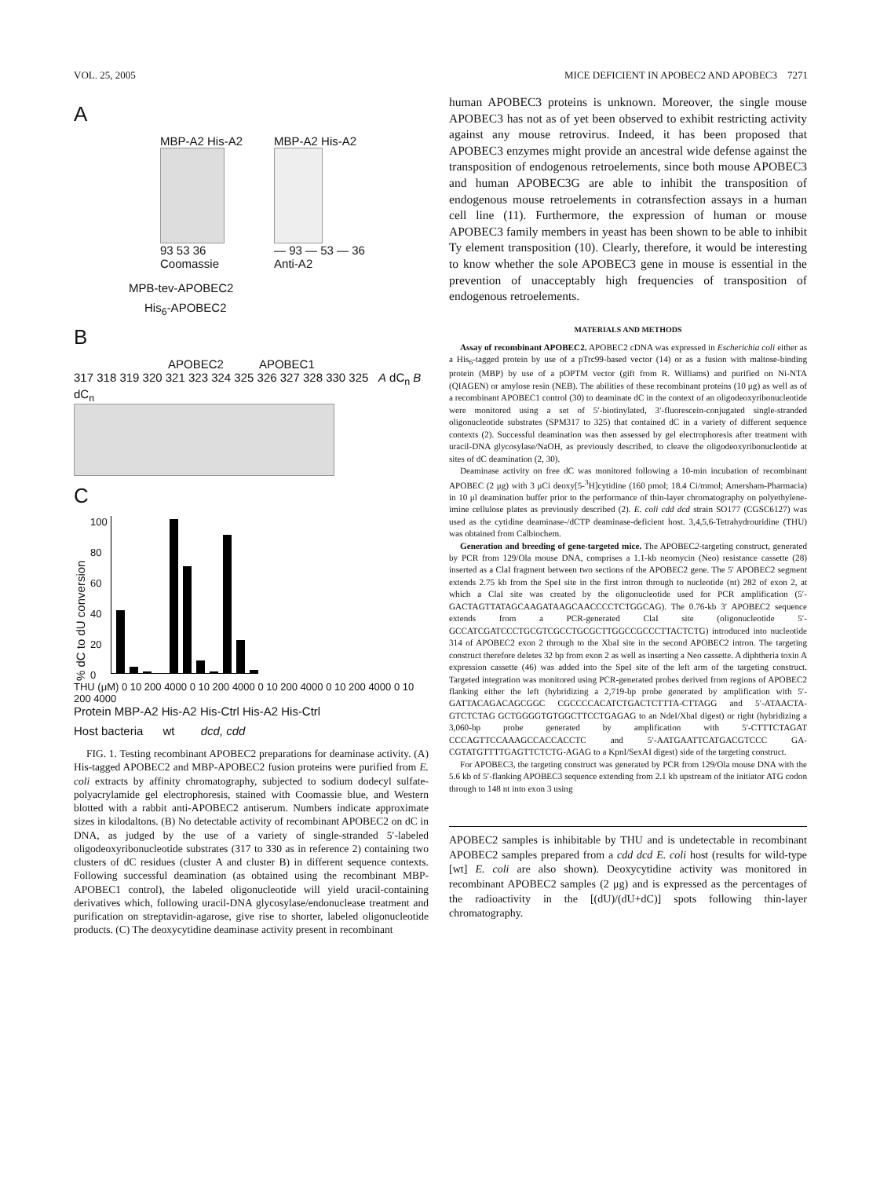VOL. 25, 2005 MICE DEFICIENT IN APOBEC2 AND APOBEC3 7271
A
MBP-A2 His-A2
93 53 36
Coomassie
MBP-A2 His-A2
— 93 — 53 — 36
Anti-A2
MPB-tev-APOBEC2
His<sub>6</sub>-APOBEC2
B
APOBEC2 APOBEC1
317 318 319 320 321 323 324 325 326 327 328 330 325 A dC<sub>n</sub> B dC<sub>n</sub>
C
% dC to dU conversion
100
80
60
40
20
0
THU (μM) 0 10 200 4000 0 10 200 4000 0 10 200 4000 0 10 200 4000 0 10 200 4000
Protein MBP-A2 His-A2 His-Ctrl His-A2 His-Ctrl
Host bacteria wt dcd, cdd
FIG. 1. Testing recombinant APOBEC2 preparations for deaminase activity. (A) His-tagged APOBEC2 and MBP-APOBEC2 fusion proteins were purified from E. coli extracts by affinity chromatography, subjected to sodium dodecyl sulfate-polyacrylamide gel electrophoresis, stained with Coomassie blue, and Western blotted with a rabbit anti-APOBEC2 antiserum. Numbers indicate approximate sizes in kilodaltons. (B) No detectable activity of recombinant APOBEC2 on dC in DNA, as judged by the use of a variety of single-stranded 5′-labeled oligodeoxyribonucleotide substrates (317 to 330 as in reference 2) containing two clusters of dC residues (cluster A and cluster B) in different sequence contexts. Following successful deamination (as obtained using the recombinant MBP-APOBEC1 control), the labeled oligonucleotide will yield uracil-containing derivatives which, following uracil-DNA glycosylase/endonuclease treatment and purification on streptavidin-agarose, give rise to shorter, labeled oligonucleotide products. (C) The deoxycytidine deaminase activity present in recombinant
human APOBEC3 proteins is unknown. Moreover, the single mouse APOBEC3 has not as of yet been observed to exhibit restricting activity against any mouse retrovirus. Indeed, it has been proposed that APOBEC3 enzymes might provide an ancestral wide defense against the transposition of endogenous retroelements, since both mouse APOBEC3 and human APOBEC3G are able to inhibit the transposition of endogenous mouse retroelements in cotransfection assays in a human cell line (11). Furthermore, the expression of human or mouse APOBEC3 family members in yeast has been shown to be able to inhibit Ty element transposition (10). Clearly, therefore, it would be interesting to know whether the sole APOBEC3 gene in mouse is essential in the prevention of unacceptably high frequencies of transposition of endogenous retroelements.
MATERIALS AND METHODS
Assay of recombinant APOBEC2. APOBEC2 cDNA was expressed in Escherichia coli either as a His<sub>6</sub>-tagged protein by use of a pTrc99-based vector (14) or as a fusion with maltose-binding protein (MBP) by use of a pOPTM vector (gift from R. Williams) and purified on Ni-NTA (QIAGEN) or amylose resin (NEB). The abilities of these recombinant proteins (10 μg) as well as of a recombinant APOBEC1 control (30) to deaminate dC in the context of an oligodeoxyribonucleotide were monitored using a set of 5′-biotinylated, 3′-fluorescein-conjugated single-stranded oligonucleotide substrates (SPM317 to 325) that contained dC in a variety of different sequence contexts (2). Successful deamination was then assessed by gel electrophoresis after treatment with uracil-DNA glycosylase/NaOH, as previously described, to cleave the oligodeoxyribonucleotide at sites of dC deamination (2, 30).
Deaminase activity on free dC was monitored following a 10-min incubation of recombinant APOBEC (2 μg) with 3 μCi deoxy[5-<sup>3</sup>H]cytidine (160 pmol; 18.4 Ci/mmol; Amersham-Pharmacia) in 10 μl deamination buffer prior to the performance of thin-layer chromatography on polyethylene-imine cellulose plates as previously described (2). E. coli cdd dcd strain SO177 (CGSC6127) was used as the cytidine deaminase-/dCTP deaminase-deficient host. 3,4,5,6-Tetrahydrouridine (THU) was obtained from Calbiochem.
Generation and breeding of gene-targeted mice. The APOBEC2-targeting construct, generated by PCR from 129/Ola mouse DNA, comprises a 1.1-kb neomycin (Neo) resistance cassette (28) inserted as a ClaI fragment between two sections of the APOBEC2 gene. The 5′ APOBEC2 segment extends 2.75 kb from the SpeI site in the first intron through to nucleotide (nt) 282 of exon 2, at which a ClaI site was created by the oligonucleotide used for PCR amplification (5′-GACTAGTTATAGCAAGATAAGCAACCCCTCTGGCAG). The 0.76-kb 3′ APOBEC2 sequence extends from a PCR-generated ClaI site (oligonucleotide 5′-GCCATCGATCCCTGCGTCGCCTGCGCTTGGCCGCCCTTACTCTG) introduced into nucleotide 314 of APOBEC2 exon 2 through to the XbaI site in the second APOBEC2 intron. The targeting construct therefore deletes 32 bp from exon 2 as well as inserting a Neo cassette. A diphtheria toxin A expression cassette (46) was added into the SpeI site of the left arm of the targeting construct. Targeted integration was monitored using PCR-generated probes derived from regions of APOBEC2 flanking either the left (hybridizing a 2,719-bp probe generated by amplification with 5′-GATTACAGACAGCGGC CGCCCCACATCTGACTCTTTA-CTTAGG and 5′-ATAACTA-GTCTCTAG GCTGGGGTGTGGCTTCCTGAGAG to an NdeI/XbaI digest) or right (hybridizing a 3,060-bp probe generated by amplification with 5′-CTTTCTAGAT CCCAGTTCCAAAGCCACCACCTC and 5′-AATGAATTCATGACGTCCC GA-CGTATGTTTTGAGTTCTCTG-AGAG to a KpnI/SexAI digest) side of the targeting construct.
For APOBEC3, the targeting construct was generated by PCR from 129/Ola mouse DNA with the 5.6 kb of 5′-flanking APOBEC3 sequence extending from 2.1 kb upstream of the initiator ATG codon through to 148 nt into exon 3 using
APOBEC2 samples is inhibitable by THU and is undetectable in recombinant APOBEC2 samples prepared from a cdd dcd E. coli host (results for wild-type [wt] E. coli are also shown). Deoxycytidine activity was monitored in recombinant APOBEC2 samples (2 μg) and is expressed as the percentages of the radioactivity in the [(dU)/(dU+dC)] spots following thin-layer chromatography.